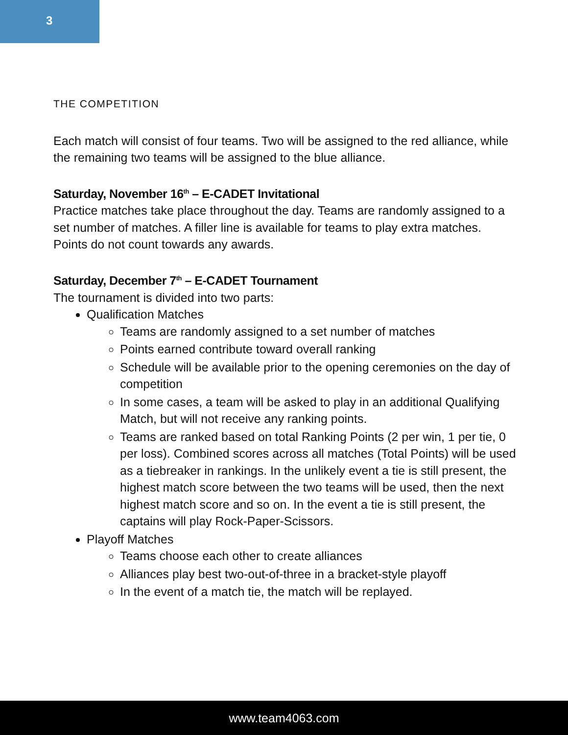3
THE COMPETITION
Each match will consist of four teams. Two will be assigned to the red alliance, while the remaining two teams will be assigned to the blue alliance.
Saturday, November 16<sup>th</sup> – E-CADET Invitational
Practice matches take place throughout the day. Teams are randomly assigned to a set number of matches. A filler line is available for teams to play extra matches. Points do not count towards any awards.
Saturday, December 7<sup>th</sup> – E-CADET Tournament
The tournament is divided into two parts:
Qualification Matches
Teams are randomly assigned to a set number of matches
Points earned contribute toward overall ranking
Schedule will be available prior to the opening ceremonies on the day of competition
In some cases, a team will be asked to play in an additional Qualifying Match, but will not receive any ranking points.
Teams are ranked based on total Ranking Points (2 per win, 1 per tie, 0 per loss). Combined scores across all matches (Total Points) will be used as a tiebreaker in rankings. In the unlikely event a tie is still present, the highest match score between the two teams will be used, then the next highest match score and so on. In the event a tie is still present, the captains will play Rock-Paper-Scissors.
Playoff Matches
Teams choose each other to create alliances
Alliances play best two-out-of-three in a bracket-style playoff
In the event of a match tie, the match will be replayed.
www.team4063.com